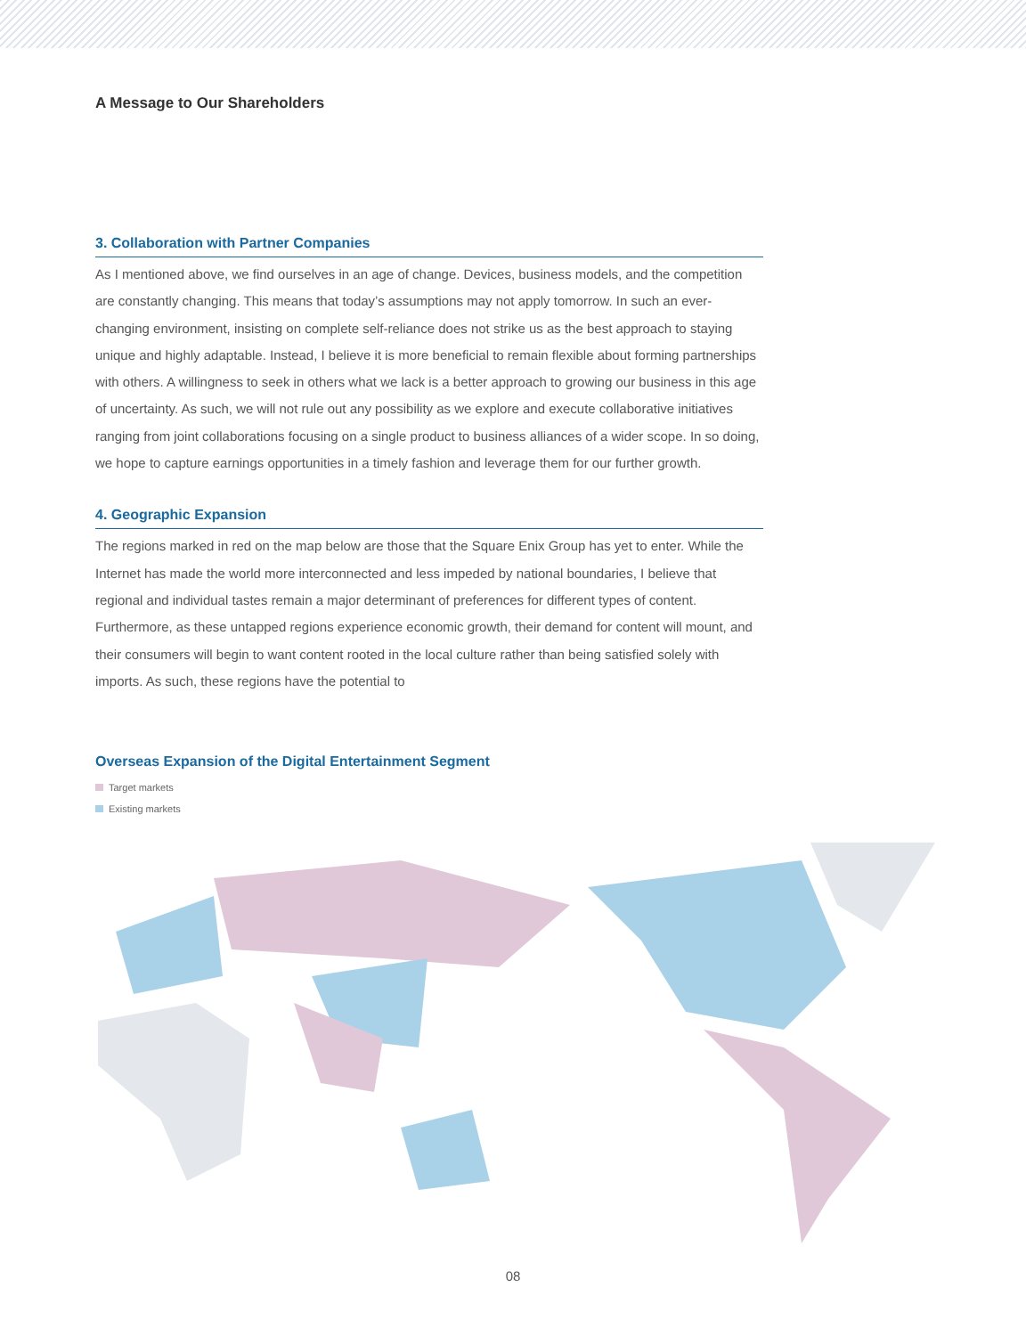A Message to Our Shareholders
3. Collaboration with Partner Companies
As I mentioned above, we find ourselves in an age of change. Devices, business models, and the competition are constantly changing. This means that today’s assumptions may not apply tomorrow. In such an ever-changing environment, insisting on complete self-reliance does not strike us as the best approach to staying unique and highly adaptable. Instead, I believe it is more beneficial to remain flexible about forming partnerships with others. A willingness to seek in others what we lack is a better approach to growing our business in this age of uncertainty. As such, we will not rule out any possibility as we explore and execute collaborative initiatives ranging from joint collaborations focusing on a single product to business alliances of a wider scope. In so doing, we hope to capture earnings opportunities in a timely fashion and leverage them for our further growth.
4. Geographic Expansion
The regions marked in red on the map below are those that the Square Enix Group has yet to enter. While the Internet has made the world more interconnected and less impeded by national boundaries, I believe that regional and individual tastes remain a major determinant of preferences for different types of content. Furthermore, as these untapped regions experience economic growth, their demand for content will mount, and their consumers will begin to want content rooted in the local culture rather than being satisfied solely with imports. As such, these regions have the potential to
Overseas Expansion of the Digital Entertainment Segment
Target markets
Existing markets
08